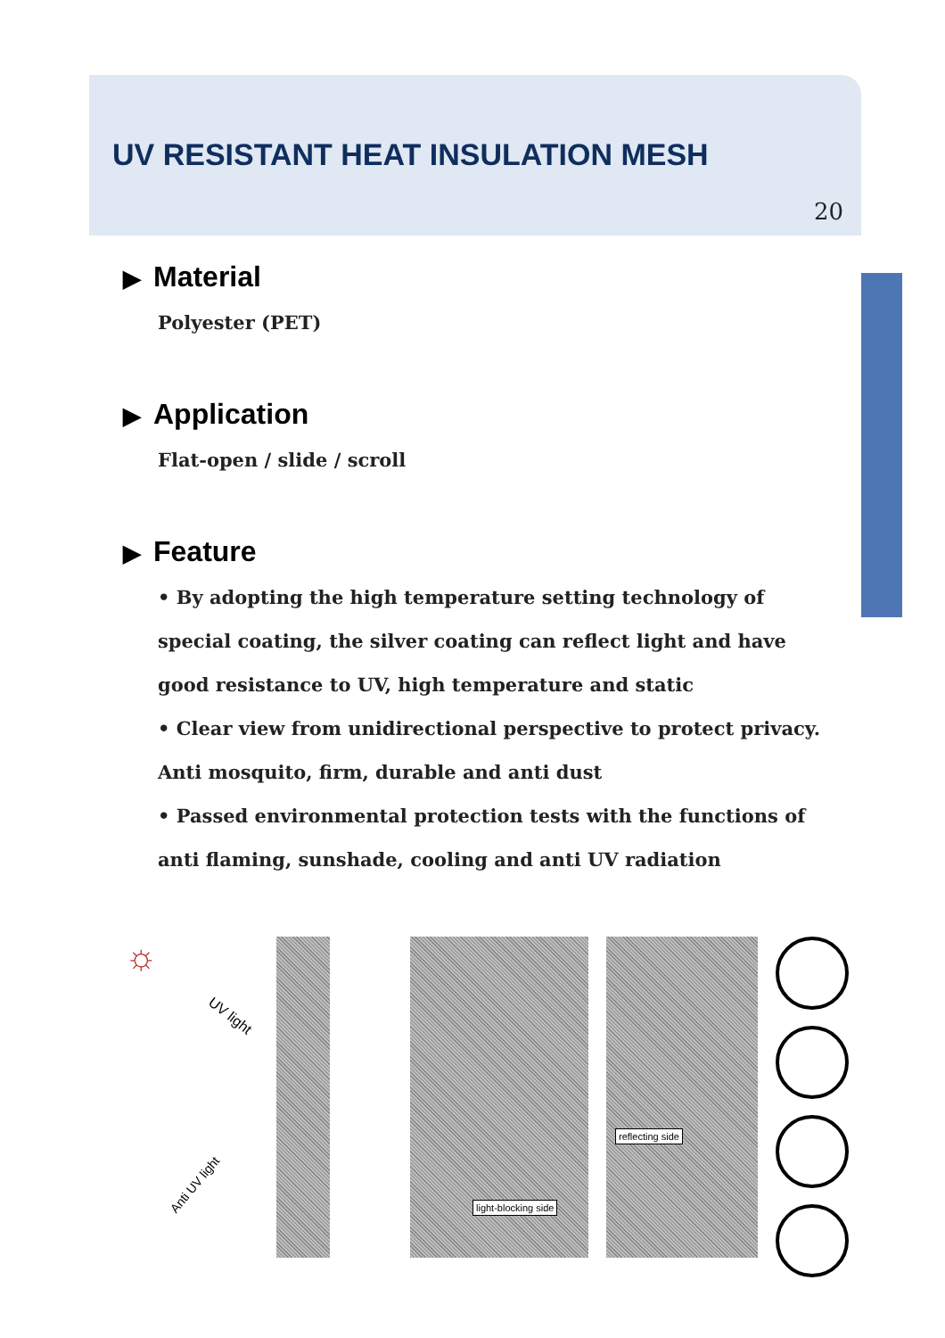UV RESISTANT HEAT INSULATION MESH
20
▶ Material
Polyester (PET)
▶ Application
Flat-open / slide / scroll
▶ Feature
• By adopting the high temperature setting technology of special coating, the silver coating can reflect light and have good resistance to UV, high temperature and static
• Clear view from unidirectional perspective to protect privacy. Anti mosquito, firm, durable and anti dust
• Passed environmental protection tests with the functions of anti flaming, sunshade, cooling and anti UV radiation
☼
UV light
Anti UV light
light-blocking side
reflecting side